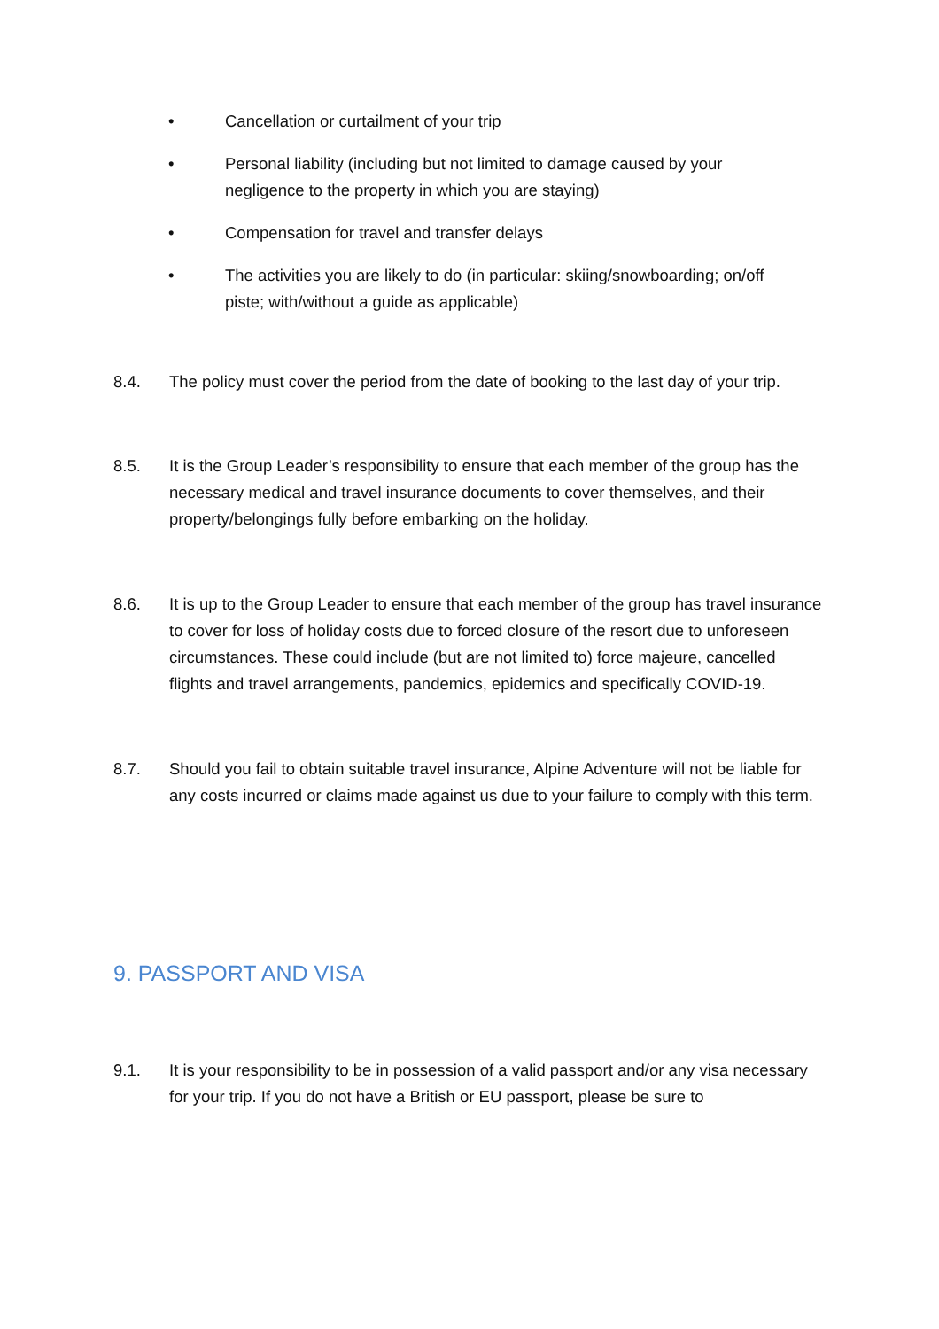• Cancellation or curtailment of your trip
• Personal liability (including but not limited to damage caused by your negligence to the property in which you are staying)
• Compensation for travel and transfer delays
• The activities you are likely to do (in particular: skiing/snowboarding; on/off piste; with/without a guide as applicable)
8.4. The policy must cover the period from the date of booking to the last day of your trip.
8.5. It is the Group Leader’s responsibility to ensure that each member of the group has the necessary medical and travel insurance documents to cover themselves, and their property/belongings fully before embarking on the holiday.
8.6. It is up to the Group Leader to ensure that each member of the group has travel insurance to cover for loss of holiday costs due to forced closure of the resort due to unforeseen circumstances. These could include (but are not limited to) force majeure, cancelled flights and travel arrangements, pandemics, epidemics and specifically COVID-19.
8.7. Should you fail to obtain suitable travel insurance, Alpine Adventure will not be liable for any costs incurred or claims made against us due to your failure to comply with this term.
9. PASSPORT AND VISA
9.1. It is your responsibility to be in possession of a valid passport and/or any visa necessary for your trip. If you do not have a British or EU passport, please be sure to